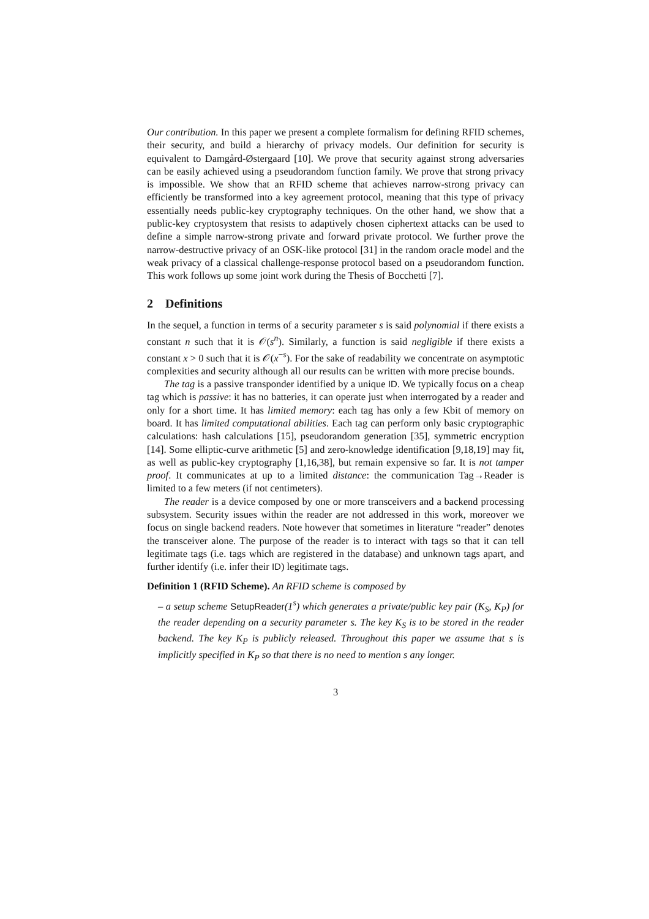Our contribution. In this paper we present a complete formalism for defining RFID schemes, their security, and build a hierarchy of privacy models. Our definition for security is equivalent to Damgård-Østergaard [10]. We prove that security against strong adversaries can be easily achieved using a pseudorandom function family. We prove that strong privacy is impossible. We show that an RFID scheme that achieves narrow-strong privacy can efficiently be transformed into a key agreement protocol, meaning that this type of privacy essentially needs public-key cryptography techniques. On the other hand, we show that a public-key cryptosystem that resists to adaptively chosen ciphertext attacks can be used to define a simple narrow-strong private and forward private protocol. We further prove the narrow-destructive privacy of an OSK-like protocol [31] in the random oracle model and the weak privacy of a classical challenge-response protocol based on a pseudorandom function. This work follows up some joint work during the Thesis of Bocchetti [7].
2 Definitions
In the sequel, a function in terms of a security parameter s is said polynomial if there exists a constant n such that it is 𝒪(s<sup>n</sup>). Similarly, a function is said negligible if there exists a constant x > 0 such that it is 𝒪(x<sup>−s</sup>). For the sake of readability we concentrate on asymptotic complexities and security although all our results can be written with more precise bounds.
The tag is a passive transponder identified by a unique ID. We typically focus on a cheap tag which is passive: it has no batteries, it can operate just when interrogated by a reader and only for a short time. It has limited memory: each tag has only a few Kbit of memory on board. It has limited computational abilities. Each tag can perform only basic cryptographic calculations: hash calculations [15], pseudorandom generation [35], symmetric encryption [14]. Some elliptic-curve arithmetic [5] and zero-knowledge identification [9,18,19] may fit, as well as public-key cryptography [1,16,38], but remain expensive so far. It is not tamper proof. It communicates at up to a limited distance: the communication Tag→Reader is limited to a few meters (if not centimeters).
The reader is a device composed by one or more transceivers and a backend processing subsystem. Security issues within the reader are not addressed in this work, moreover we focus on single backend readers. Note however that sometimes in literature “reader” denotes the transceiver alone. The purpose of the reader is to interact with tags so that it can tell legitimate tags (i.e. tags which are registered in the database) and unknown tags apart, and further identify (i.e. infer their ID) legitimate tags.
Definition 1 (RFID Scheme). An RFID scheme is composed by
– a setup scheme SetupReader(1<sup>s</sup>) which generates a private/public key pair (K<sub>S</sub>, K<sub>P</sub>) for the reader depending on a security parameter s. The key K<sub>S</sub> is to be stored in the reader backend. The key K<sub>P</sub> is publicly released. Throughout this paper we assume that s is implicitly specified in K<sub>P</sub> so that there is no need to mention s any longer.
3